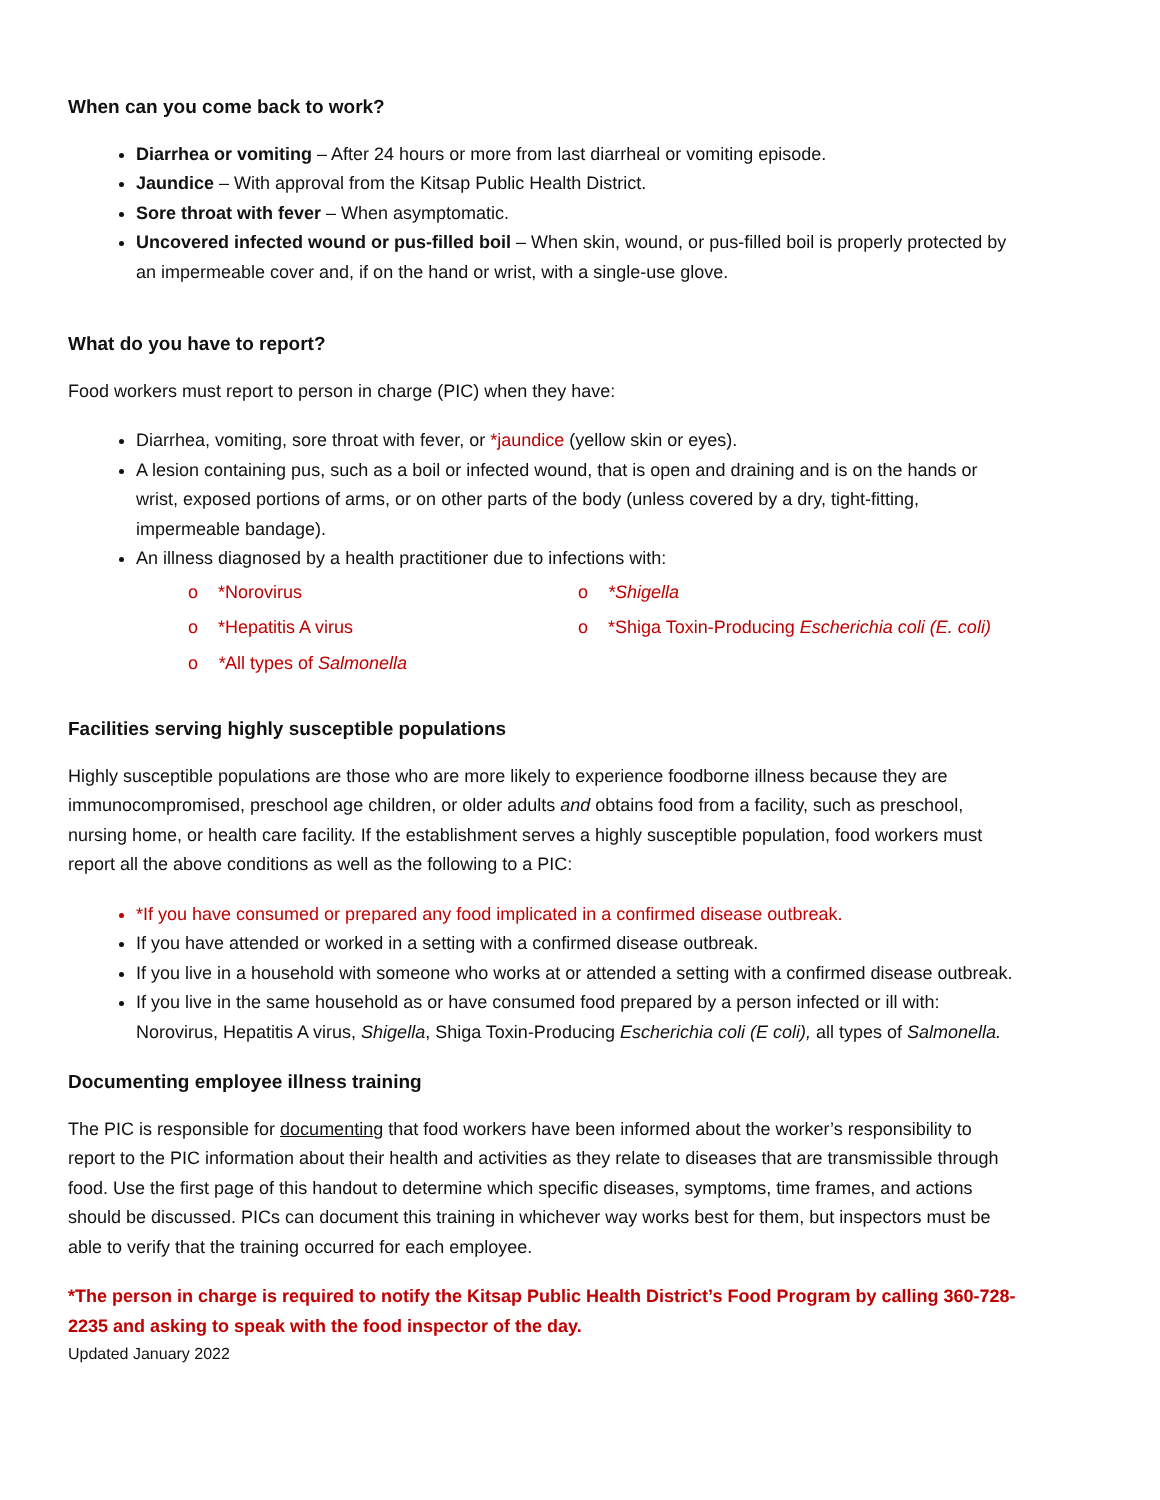When can you come back to work?
Diarrhea or vomiting – After 24 hours or more from last diarrheal or vomiting episode.
Jaundice – With approval from the Kitsap Public Health District.
Sore throat with fever – When asymptomatic.
Uncovered infected wound or pus-filled boil – When skin, wound, or pus-filled boil is properly protected by an impermeable cover and, if on the hand or wrist, with a single-use glove.
What do you have to report?
Food workers must report to person in charge (PIC) when they have:
Diarrhea, vomiting, sore throat with fever, or *jaundice (yellow skin or eyes).
A lesion containing pus, such as a boil or infected wound, that is open and draining and is on the hands or wrist, exposed portions of arms, or on other parts of the body (unless covered by a dry, tight-fitting, impermeable bandage).
An illness diagnosed by a health practitioner due to infections with:
o *Norovirus
o *Shigella
o *Hepatitis A virus
o *Shiga Toxin-Producing Escherichia coli (E. coli)
o *All types of Salmonella
Facilities serving highly susceptible populations
Highly susceptible populations are those who are more likely to experience foodborne illness because they are immunocompromised, preschool age children, or older adults and obtains food from a facility, such as preschool, nursing home, or health care facility. If the establishment serves a highly susceptible population, food workers must report all the above conditions as well as the following to a PIC:
*If you have consumed or prepared any food implicated in a confirmed disease outbreak.
If you have attended or worked in a setting with a confirmed disease outbreak.
If you live in a household with someone who works at or attended a setting with a confirmed disease outbreak.
If you live in the same household as or have consumed food prepared by a person infected or ill with: Norovirus, Hepatitis A virus, Shigella, Shiga Toxin-Producing Escherichia coli (E coli), all types of Salmonella.
Documenting employee illness training
The PIC is responsible for documenting that food workers have been informed about the worker’s responsibility to report to the PIC information about their health and activities as they relate to diseases that are transmissible through food. Use the first page of this handout to determine which specific diseases, symptoms, time frames, and actions should be discussed. PICs can document this training in whichever way works best for them, but inspectors must be able to verify that the training occurred for each employee.
*The person in charge is required to notify the Kitsap Public Health District’s Food Program by calling 360-728-2235 and asking to speak with the food inspector of the day.
Updated January 2022